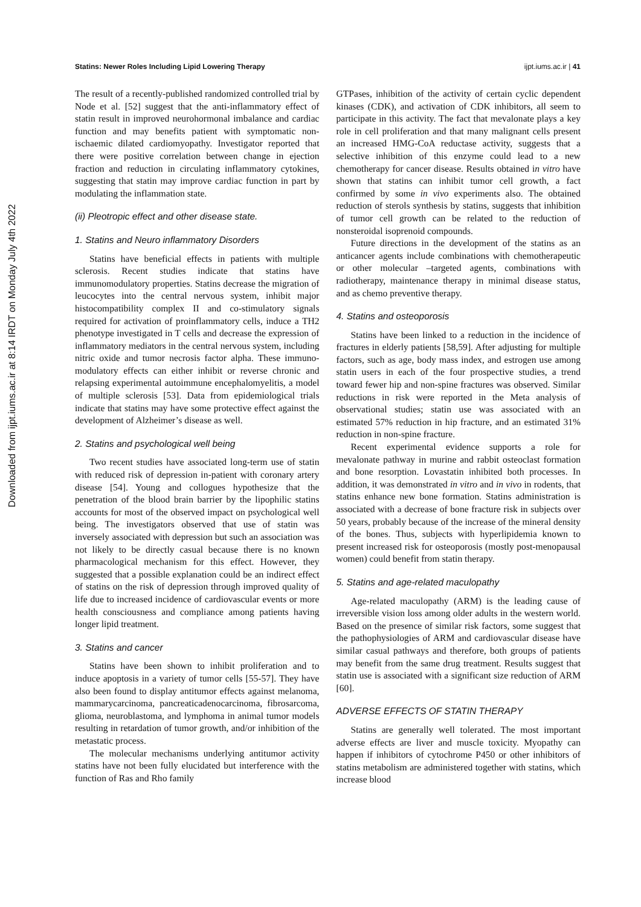Downloaded from ijpt.iums.ac.ir at 8:14 IRDT on Monday July 4th 2022
Statins: Newer Roles Including Lipid Lowering Therapy ijpt.iums.ac.ir | 41
The result of a recently-published randomized controlled trial by Node et al. [52] suggest that the anti-inflammatory effect of statin result in improved neurohormonal imbalance and cardiac function and may benefits patient with symptomatic non-ischaemic dilated cardiomyopathy. Investigator reported that there were positive correlation between change in ejection fraction and reduction in circulating inflammatory cytokines, suggesting that statin may improve cardiac function in part by modulating the inflammation state.
(ii) Pleotropic effect and other disease state.
1. Statins and Neuro inflammatory Disorders
Statins have beneficial effects in patients with multiple sclerosis. Recent studies indicate that statins have immunomodulatory properties. Statins decrease the migration of leucocytes into the central nervous system, inhibit major histocompatibility complex II and co-stimulatory signals required for activation of proinflammatory cells, induce a TH2 phenotype investigated in T cells and decrease the expression of inflammatory mediators in the central nervous system, including nitric oxide and tumor necrosis factor alpha. These immuno-modulatory effects can either inhibit or reverse chronic and relapsing experimental autoimmune encephalomyelitis, a model of multiple sclerosis [53]. Data from epidemiological trials indicate that statins may have some protective effect against the development of Alzheimer’s disease as well.
2. Statins and psychological well being
Two recent studies have associated long-term use of statin with reduced risk of depression in-patient with coronary artery disease [54]. Young and collogues hypothesize that the penetration of the blood brain barrier by the lipophilic statins accounts for most of the observed impact on psychological well being. The investigators observed that use of statin was inversely associated with depression but such an association was not likely to be directly casual because there is no known pharmacological mechanism for this effect. However, they suggested that a possible explanation could be an indirect effect of statins on the risk of depression through improved quality of life due to increased incidence of cardiovascular events or more health consciousness and compliance among patients having longer lipid treatment.
3. Statins and cancer
Statins have been shown to inhibit proliferation and to induce apoptosis in a variety of tumor cells [55-57]. They have also been found to display antitumor effects against melanoma, mammarycarcinoma, pancreaticadenocarcinoma, fibrosarcoma, glioma, neuroblastoma, and lymphoma in animal tumor models resulting in retardation of tumor growth, and/or inhibition of the metastatic process.
The molecular mechanisms underlying antitumor activity statins have not been fully elucidated but interference with the function of Ras and Rho family
GTPases, inhibition of the activity of certain cyclic dependent kinases (CDK), and activation of CDK inhibitors, all seem to participate in this activity. The fact that mevalonate plays a key role in cell proliferation and that many malignant cells present an increased HMG-CoA reductase activity, suggests that a selective inhibition of this enzyme could lead to a new chemotherapy for cancer disease. Results obtained in vitro have shown that statins can inhibit tumor cell growth, a fact confirmed by some in vivo experiments also. The obtained reduction of sterols synthesis by statins, suggests that inhibition of tumor cell growth can be related to the reduction of nonsteroidal isoprenoid compounds.
Future directions in the development of the statins as an anticancer agents include combinations with chemotherapeutic or other molecular –targeted agents, combinations with radiotherapy, maintenance therapy in minimal disease status, and as chemo preventive therapy.
4. Statins and osteoporosis
Statins have been linked to a reduction in the incidence of fractures in elderly patients [58,59]. After adjusting for multiple factors, such as age, body mass index, and estrogen use among statin users in each of the four prospective studies, a trend toward fewer hip and non-spine fractures was observed. Similar reductions in risk were reported in the Meta analysis of observational studies; statin use was associated with an estimated 57% reduction in hip fracture, and an estimated 31% reduction in non-spine fracture.
Recent experimental evidence supports a role for mevalonate pathway in murine and rabbit osteoclast formation and bone resorption. Lovastatin inhibited both processes. In addition, it was demonstrated in vitro and in vivo in rodents, that statins enhance new bone formation. Statins administration is associated with a decrease of bone fracture risk in subjects over 50 years, probably because of the increase of the mineral density of the bones. Thus, subjects with hyperlipidemia known to present increased risk for osteoporosis (mostly post-menopausal women) could benefit from statin therapy.
5. Statins and age-related maculopathy
Age-related maculopathy (ARM) is the leading cause of irreversible vision loss among older adults in the western world. Based on the presence of similar risk factors, some suggest that the pathophysiologies of ARM and cardiovascular disease have similar casual pathways and therefore, both groups of patients may benefit from the same drug treatment. Results suggest that statin use is associated with a significant size reduction of ARM [60].
ADVERSE EFFECTS OF STATIN THERAPY
Statins are generally well tolerated. The most important adverse effects are liver and muscle toxicity. Myopathy can happen if inhibitors of cytochrome P450 or other inhibitors of statins metabolism are administered together with statins, which increase blood